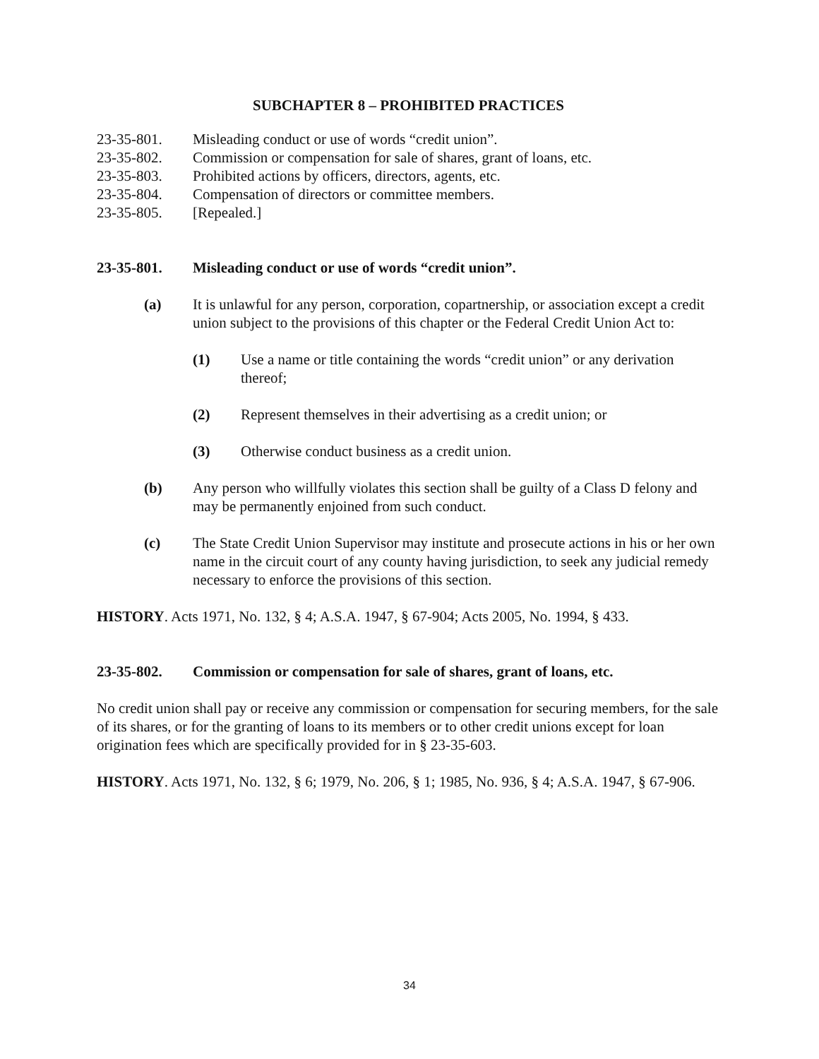SUBCHAPTER 8 – PROHIBITED PRACTICES
23-35-801. Misleading conduct or use of words “credit union”.
23-35-802. Commission or compensation for sale of shares, grant of loans, etc.
23-35-803. Prohibited actions by officers, directors, agents, etc.
23-35-804. Compensation of directors or committee members.
23-35-805. [Repealed.]
23-35-801. Misleading conduct or use of words “credit union”.
(a) It is unlawful for any person, corporation, copartnership, or association except a credit union subject to the provisions of this chapter or the Federal Credit Union Act to:
(1) Use a name or title containing the words “credit union” or any derivation thereof;
(2) Represent themselves in their advertising as a credit union; or
(3) Otherwise conduct business as a credit union.
(b) Any person who willfully violates this section shall be guilty of a Class D felony and may be permanently enjoined from such conduct.
(c) The State Credit Union Supervisor may institute and prosecute actions in his or her own name in the circuit court of any county having jurisdiction, to seek any judicial remedy necessary to enforce the provisions of this section.
HISTORY. Acts 1971, No. 132, § 4; A.S.A. 1947, § 67-904; Acts 2005, No. 1994, § 433.
23-35-802. Commission or compensation for sale of shares, grant of loans, etc.
No credit union shall pay or receive any commission or compensation for securing members, for the sale of its shares, or for the granting of loans to its members or to other credit unions except for loan origination fees which are specifically provided for in § 23-35-603.
HISTORY. Acts 1971, No. 132, § 6; 1979, No. 206, § 1; 1985, No. 936, § 4; A.S.A. 1947, § 67-906.
34